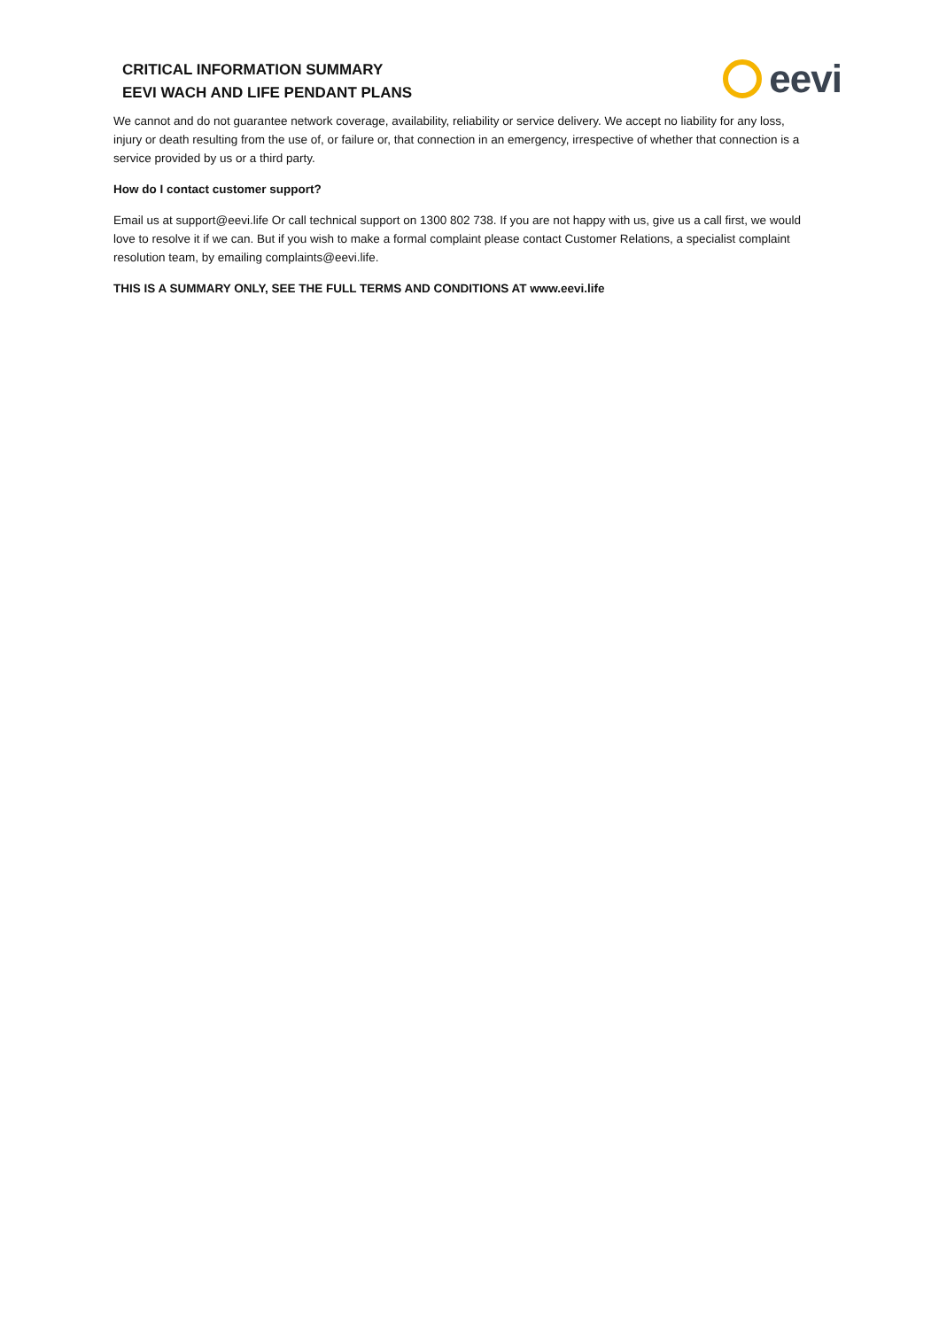CRITICAL INFORMATION SUMMARY
EEVI WACH AND LIFE PENDANT PLANS
eevi
We cannot and do not guarantee network coverage, availability, reliability or service delivery. We accept no liability for any loss, injury or death resulting from the use of, or failure or, that connection in an emergency, irrespective of whether that connection is a service provided by us or a third party.
How do I contact customer support?
Email us at support@eevi.life Or call technical support on 1300 802 738. If you are not happy with us, give us a call first, we would love to resolve it if we can. But if you wish to make a formal complaint please contact Customer Relations, a specialist complaint resolution team, by emailing complaints@eevi.life.
THIS IS A SUMMARY ONLY, SEE THE FULL TERMS AND CONDITIONS AT www.eevi.life